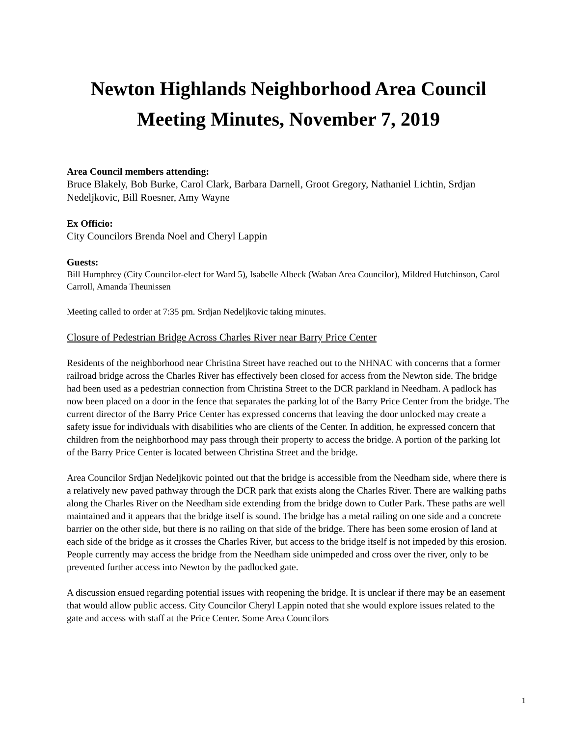Newton Highlands Neighborhood Area Council
Meeting Minutes, November 7, 2019
Area Council members attending:
Bruce Blakely, Bob Burke, Carol Clark, Barbara Darnell, Groot Gregory, Nathaniel Lichtin, Srdjan Nedeljkovic, Bill Roesner, Amy Wayne
Ex Officio:
City Councilors Brenda Noel and Cheryl Lappin
Guests:
Bill Humphrey (City Councilor-elect for Ward 5), Isabelle Albeck (Waban Area Councilor), Mildred Hutchinson, Carol Carroll, Amanda Theunissen
Meeting called to order at 7:35 pm. Srdjan Nedeljkovic taking minutes.
Closure of Pedestrian Bridge Across Charles River near Barry Price Center
Residents of the neighborhood near Christina Street have reached out to the NHNAC with concerns that a former railroad bridge across the Charles River has effectively been closed for access from the Newton side. The bridge had been used as a pedestrian connection from Christina Street to the DCR parkland in Needham. A padlock has now been placed on a door in the fence that separates the parking lot of the Barry Price Center from the bridge. The current director of the Barry Price Center has expressed concerns that leaving the door unlocked may create a safety issue for individuals with disabilities who are clients of the Center. In addition, he expressed concern that children from the neighborhood may pass through their property to access the bridge. A portion of the parking lot of the Barry Price Center is located between Christina Street and the bridge.
Area Councilor Srdjan Nedeljkovic pointed out that the bridge is accessible from the Needham side, where there is a relatively new paved pathway through the DCR park that exists along the Charles River. There are walking paths along the Charles River on the Needham side extending from the bridge down to Cutler Park. These paths are well maintained and it appears that the bridge itself is sound. The bridge has a metal railing on one side and a concrete barrier on the other side, but there is no railing on that side of the bridge. There has been some erosion of land at each side of the bridge as it crosses the Charles River, but access to the bridge itself is not impeded by this erosion. People currently may access the bridge from the Needham side unimpeded and cross over the river, only to be prevented further access into Newton by the padlocked gate.
A discussion ensued regarding potential issues with reopening the bridge. It is unclear if there may be an easement that would allow public access. City Councilor Cheryl Lappin noted that she would explore issues related to the gate and access with staff at the Price Center. Some Area Councilors
1